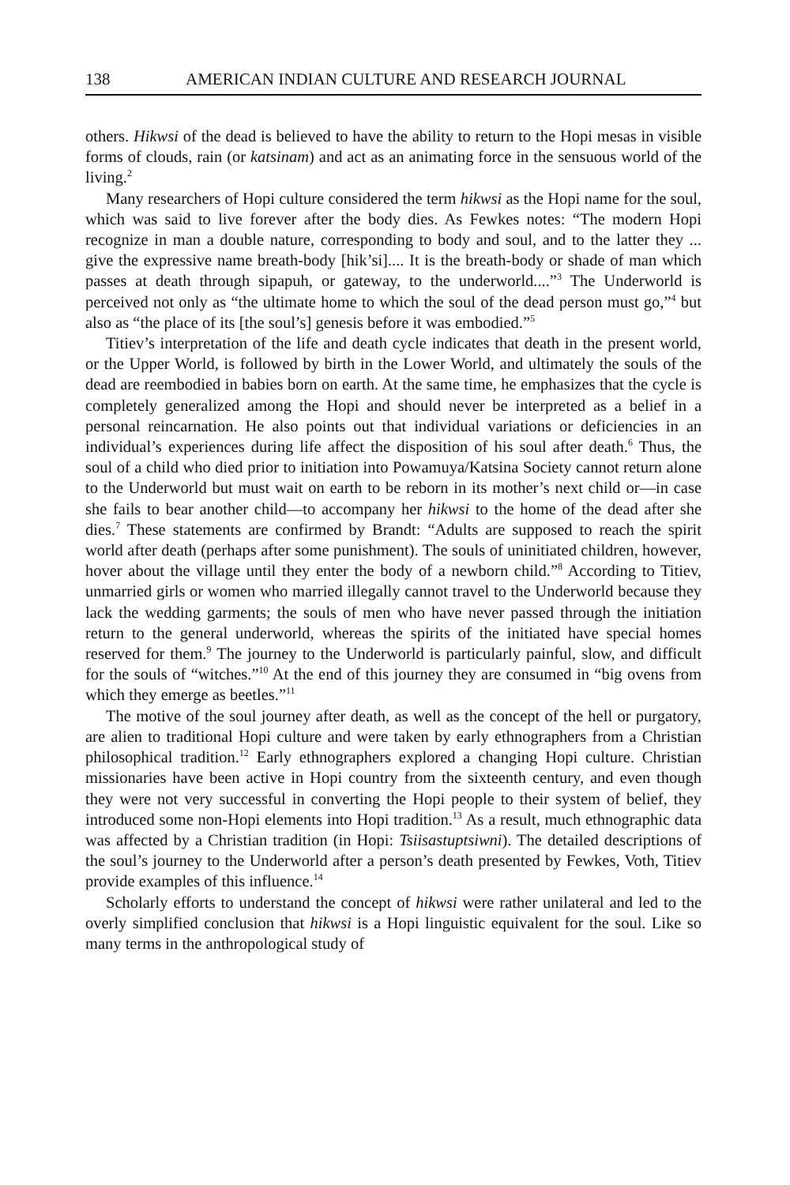138 AMERICAN INDIAN CULTURE AND RESEARCH JOURNAL
others. Hikwsi of the dead is believed to have the ability to return to the Hopi mesas in visible forms of clouds, rain (or katsinam) and act as an animating force in the sensuous world of the living.<sup>2</sup>
Many researchers of Hopi culture considered the term hikwsi as the Hopi name for the soul, which was said to live forever after the body dies. As Fewkes notes: “The modern Hopi recognize in man a double nature, corresponding to body and soul, and to the latter they ... give the expressive name breath-body [hik’si].... It is the breath-body or shade of man which passes at death through sipapuh, or gateway, to the underworld....”<sup>3</sup> The Underworld is perceived not only as “the ultimate home to which the soul of the dead person must go,”<sup>4</sup> but also as “the place of its [the soul’s] genesis before it was embodied.”<sup>5</sup>
Titiev’s interpretation of the life and death cycle indicates that death in the present world, or the Upper World, is followed by birth in the Lower World, and ultimately the souls of the dead are reembodied in babies born on earth. At the same time, he emphasizes that the cycle is completely generalized among the Hopi and should never be interpreted as a belief in a personal reincarnation. He also points out that individual variations or deficiencies in an individual’s experiences during life affect the disposition of his soul after death.<sup>6</sup> Thus, the soul of a child who died prior to initiation into Powamuya/Katsina Society cannot return alone to the Underworld but must wait on earth to be reborn in its mother’s next child or—in case she fails to bear another child—to accompany her hikwsi to the home of the dead after she dies.<sup>7</sup> These statements are confirmed by Brandt: “Adults are supposed to reach the spirit world after death (perhaps after some punishment). The souls of uninitiated children, however, hover about the village until they enter the body of a newborn child.”<sup>8</sup> According to Titiev, unmarried girls or women who married illegally cannot travel to the Underworld because they lack the wedding garments; the souls of men who have never passed through the initiation return to the general underworld, whereas the spirits of the initiated have special homes reserved for them.<sup>9</sup> The journey to the Underworld is particularly painful, slow, and difficult for the souls of “witches.”<sup>10</sup> At the end of this journey they are consumed in “big ovens from which they emerge as beetles.”<sup>11</sup>
The motive of the soul journey after death, as well as the concept of the hell or purgatory, are alien to traditional Hopi culture and were taken by early ethnographers from a Christian philosophical tradition.<sup>12</sup> Early ethnographers explored a changing Hopi culture. Christian missionaries have been active in Hopi country from the sixteenth century, and even though they were not very successful in converting the Hopi people to their system of belief, they introduced some non-Hopi elements into Hopi tradition.<sup>13</sup> As a result, much ethnographic data was affected by a Christian tradition (in Hopi: Tsiisastuptsiwni). The detailed descriptions of the soul’s journey to the Underworld after a person’s death presented by Fewkes, Voth, Titiev provide examples of this influence.<sup>14</sup>
Scholarly efforts to understand the concept of hikwsi were rather unilateral and led to the overly simplified conclusion that hikwsi is a Hopi linguistic equivalent for the soul. Like so many terms in the anthropological study of